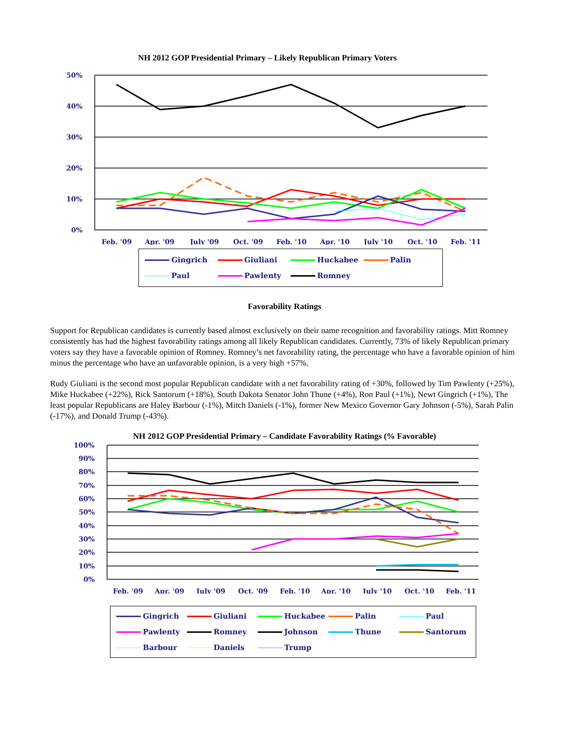NH 2012 GOP Presidential Primary – Likely Republican Primary Voters
50%
40%
30%
20%
10%
0%
Feb. '09
Apr. '09
July '09
Oct. '09
Feb. '10
Apr. '10
July '10
Oct. '10
Feb. '11
Gingrich Giuliani Huckabee Palin Paul Pawlenty Romney
Favorability Ratings
Support for Republican candidates is currently based almost exclusively on their name recognition and favorability ratings. Mitt Romney consistently has had the highest favorability ratings among all likely Republican candidates. Currently, 73% of likely Republican primary voters say they have a favorable opinion of Romney. Romney’s net favorability rating, the percentage who have a favorable opinion of him minus the percentage who have an unfavorable opinion, is a very high +57%.
Rudy Giuliani is the second most popular Republican candidate with a net favorability rating of +30%, followed by Tim Pawlenty (+25%), Mike Huckabee (+22%), Rick Santorum (+18%), South Dakota Senator John Thune (+4%), Ron Paul (+1%), Newt Gingrich (+1%), The least popular Republicans are Haley Barbour (-1%), Mitch Daniels (-1%), former New Mexico Governor Gary Johnson (-5%), Sarah Palin (-17%), and Donald Trump (-43%).
NH 2012 GOP Presidential Primary – Candidate Favorability Ratings (% Favorable)
100%
90%
80%
70%
60%
50%
40%
30%
20%
10%
0%
Feb. '09
Apr. '09
July '09
Oct. '09
Feb. '10
Apr. '10
July '10
Oct. '10
Feb. '11
Gingrich Giuliani Huckabee Palin Paul Pawlenty Romney Johnson Thune Santorum Barbour Daniels Trump